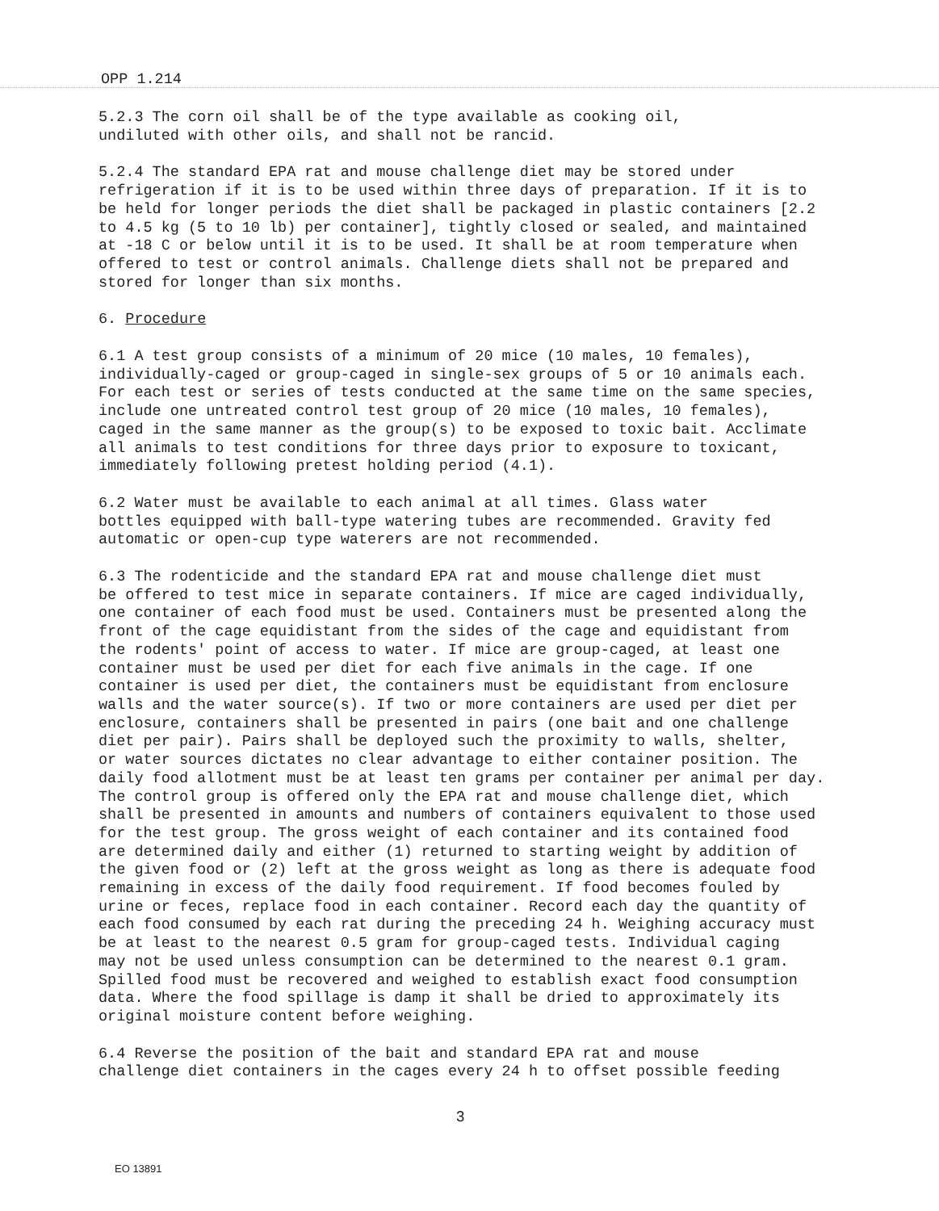OPP 1.214
5.2.3 The corn oil shall be of the type available as cooking oil, undiluted with other oils, and shall not be rancid.
5.2.4 The standard EPA rat and mouse challenge diet may be stored under refrigeration if it is to be used within three days of preparation. If it is to be held for longer periods the diet shall be packaged in plastic containers [2.2 to 4.5 kg (5 to 10 lb) per container], tightly closed or sealed, and maintained at -18 C or below until it is to be used. It shall be at room temperature when offered to test or control animals. Challenge diets shall not be prepared and stored for longer than six months.
6. Procedure
6.1 A test group consists of a minimum of 20 mice (10 males, 10 females), individually-caged or group-caged in single-sex groups of 5 or 10 animals each. For each test or series of tests conducted at the same time on the same species, include one untreated control test group of 20 mice (10 males, 10 females), caged in the same manner as the group(s) to be exposed to toxic bait. Acclimate all animals to test conditions for three days prior to exposure to toxicant, immediately following pretest holding period (4.1).
6.2 Water must be available to each animal at all times. Glass water bottles equipped with ball-type watering tubes are recommended. Gravity fed automatic or open-cup type waterers are not recommended.
6.3 The rodenticide and the standard EPA rat and mouse challenge diet must be offered to test mice in separate containers. If mice are caged individually, one container of each food must be used. Containers must be presented along the front of the cage equidistant from the sides of the cage and equidistant from the rodents' point of access to water. If mice are group-caged, at least one container must be used per diet for each five animals in the cage. If one container is used per diet, the containers must be equidistant from enclosure walls and the water source(s). If two or more containers are used per diet per enclosure, containers shall be presented in pairs (one bait and one challenge diet per pair). Pairs shall be deployed such the proximity to walls, shelter, or water sources dictates no clear advantage to either container position. The daily food allotment must be at least ten grams per container per animal per day. The control group is offered only the EPA rat and mouse challenge diet, which shall be presented in amounts and numbers of containers equivalent to those used for the test group. The gross weight of each container and its contained food are determined daily and either (1) returned to starting weight by addition of the given food or (2) left at the gross weight as long as there is adequate food remaining in excess of the daily food requirement. If food becomes fouled by urine or feces, replace food in each container. Record each day the quantity of each food consumed by each rat during the preceding 24 h. Weighing accuracy must be at least to the nearest 0.5 gram for group-caged tests. Individual caging may not be used unless consumption can be determined to the nearest 0.1 gram. Spilled food must be recovered and weighed to establish exact food consumption data. Where the food spillage is damp it shall be dried to approximately its original moisture content before weighing.
6.4 Reverse the position of the bait and standard EPA rat and mouse challenge diet containers in the cages every 24 h to offset possible feeding
3
EO 13891